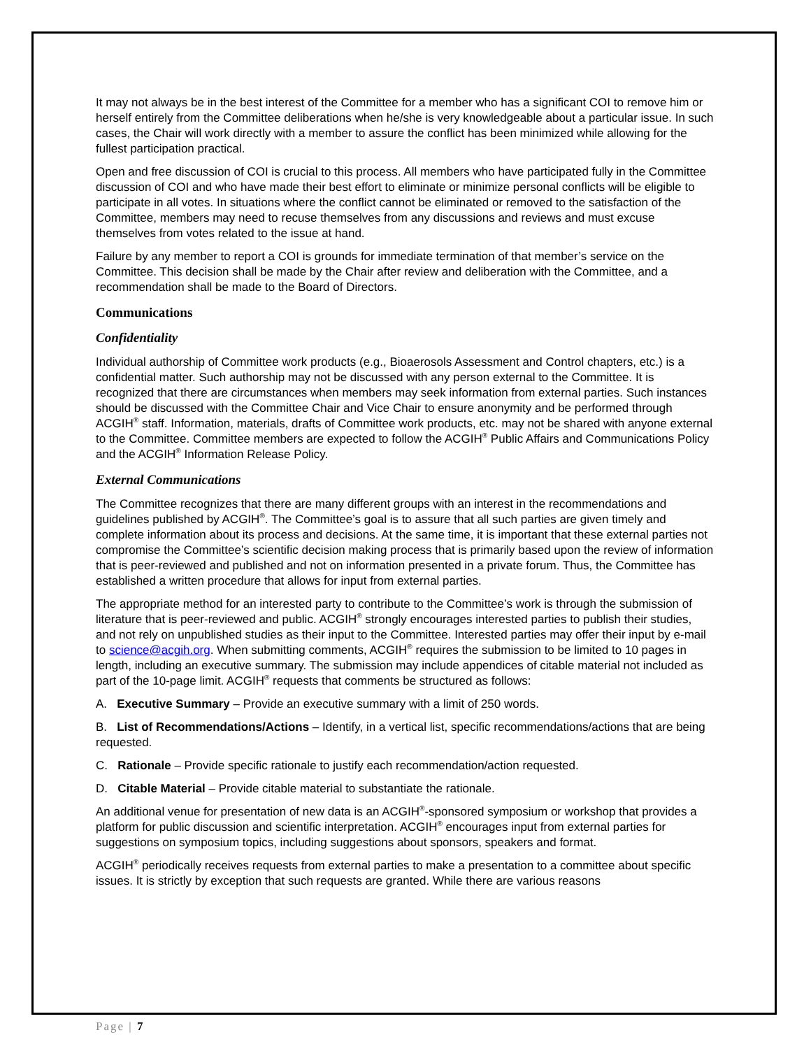It may not always be in the best interest of the Committee for a member who has a significant COI to remove him or herself entirely from the Committee deliberations when he/she is very knowledgeable about a particular issue. In such cases, the Chair will work directly with a member to assure the conflict has been minimized while allowing for the fullest participation practical.
Open and free discussion of COI is crucial to this process. All members who have participated fully in the Committee discussion of COI and who have made their best effort to eliminate or minimize personal conflicts will be eligible to participate in all votes. In situations where the conflict cannot be eliminated or removed to the satisfaction of the Committee, members may need to recuse themselves from any discussions and reviews and must excuse themselves from votes related to the issue at hand.
Failure by any member to report a COI is grounds for immediate termination of that member’s service on the Committee. This decision shall be made by the Chair after review and deliberation with the Committee, and a recommendation shall be made to the Board of Directors.
Communications
Confidentiality
Individual authorship of Committee work products (e.g., Bioaerosols Assessment and Control chapters, etc.) is a confidential matter. Such authorship may not be discussed with any person external to the Committee. It is recognized that there are circumstances when members may seek information from external parties. Such instances should be discussed with the Committee Chair and Vice Chair to ensure anonymity and be performed through ACGIH<sup>®</sup> staff. Information, materials, drafts of Committee work products, etc. may not be shared with anyone external to the Committee. Committee members are expected to follow the ACGIH<sup>®</sup> Public Affairs and Communications Policy and the ACGIH<sup>®</sup> Information Release Policy.
External Communications
The Committee recognizes that there are many different groups with an interest in the recommendations and guidelines published by ACGIH<sup>®</sup>. The Committee’s goal is to assure that all such parties are given timely and complete information about its process and decisions. At the same time, it is important that these external parties not compromise the Committee’s scientific decision making process that is primarily based upon the review of information that is peer-reviewed and published and not on information presented in a private forum. Thus, the Committee has established a written procedure that allows for input from external parties.
The appropriate method for an interested party to contribute to the Committee’s work is through the submission of literature that is peer-reviewed and public. ACGIH<sup>®</sup> strongly encourages interested parties to publish their studies, and not rely on unpublished studies as their input to the Committee. Interested parties may offer their input by e-mail to science@acgih.org. When submitting comments, ACGIH<sup>®</sup> requires the submission to be limited to 10 pages in length, including an executive summary. The submission may include appendices of citable material not included as part of the 10-page limit. ACGIH<sup>®</sup> requests that comments be structured as follows:
A. Executive Summary – Provide an executive summary with a limit of 250 words.
B. List of Recommendations/Actions – Identify, in a vertical list, specific recommendations/actions that are being requested.
C. Rationale – Provide specific rationale to justify each recommendation/action requested.
D. Citable Material – Provide citable material to substantiate the rationale.
An additional venue for presentation of new data is an ACGIH<sup>®</sup>-sponsored symposium or workshop that provides a platform for public discussion and scientific interpretation. ACGIH<sup>®</sup> encourages input from external parties for suggestions on symposium topics, including suggestions about sponsors, speakers and format.
ACGIH<sup>®</sup> periodically receives requests from external parties to make a presentation to a committee about specific issues. It is strictly by exception that such requests are granted. While there are various reasons
Page | 7